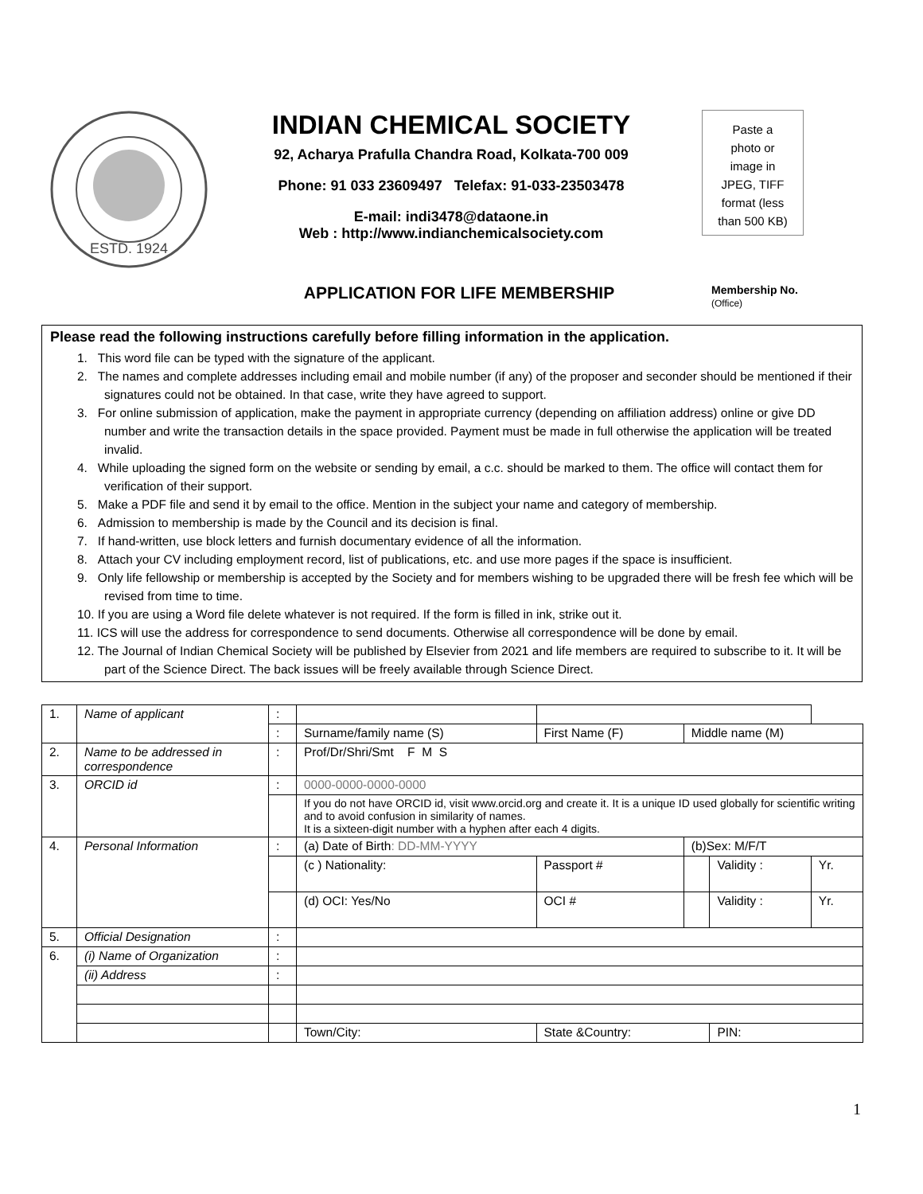ESTD. 1924
INDIAN CHEMICAL SOCIETY
92, Acharya Prafulla Chandra Road, Kolkata-700 009
Phone: 91 033 23609497 Telefax: 91-033-23503478
E-mail: indi3478@dataone.in
Web : http://www.indianchemicalsociety.com
Paste a
photo or
image in
JPEG, TIFF
format (less
than 500 KB)
APPLICATION FOR LIFE MEMBERSHIP
Membership No.
(Office)
Please read the following instructions carefully before filling information in the application.
1. This word file can be typed with the signature of the applicant.
2. The names and complete addresses including email and mobile number (if any) of the proposer and seconder should be mentioned if their signatures could not be obtained. In that case, write they have agreed to support.
3. For online submission of application, make the payment in appropriate currency (depending on affiliation address) online or give DD number and write the transaction details in the space provided. Payment must be made in full otherwise the application will be treated invalid.
4. While uploading the signed form on the website or sending by email, a c.c. should be marked to them. The office will contact them for verification of their support.
5. Make a PDF file and send it by email to the office. Mention in the subject your name and category of membership.
6. Admission to membership is made by the Council and its decision is final.
7. If hand-written, use block letters and furnish documentary evidence of all the information.
8. Attach your CV including employment record, list of publications, etc. and use more pages if the space is insufficient.
9. Only life fellowship or membership is accepted by the Society and for members wishing to be upgraded there will be fresh fee which will be revised from time to time.
10. If you are using a Word file delete whatever is not required. If the form is filled in ink, strike out it.
11. ICS will use the address for correspondence to send documents. Otherwise all correspondence will be done by email.
12. The Journal of Indian Chemical Society will be published by Elsevier from 2021 and life members are required to subscribe to it. It will be part of the Science Direct. The back issues will be freely available through Science Direct.
| 1. | Name of applicant | : | | | | | | |
| | | : | Surname/family name (S) | | First Name (F) | Middle name (M) | | |
| 2. | Name to be addressed in correspondence | : | Prof/Dr/Shri/Smt F M S | | | | | |
| 3. | ORCID id | : | 0000-0000-0000-0000 | | | | | |
| | | | If you do not have ORCID id, visit www.orcid.org and create it. It is a unique ID used globally for scientific writing and to avoid confusion in similarity of names. It is a sixteen-digit number with a hyphen after each 4 digits. | | | | | |
| 4. | Personal Information | : | (a) Date of Birth : DD-MM-YYYY | | | (b)Sex: M/F/T | | |
| | | | (c ) Nationality: | Passport # | | | Validity : | Yr. |
| | | | (d) OCI: Yes/No | OCI # | | | Validity : | Yr. |
| 5. | Official Designation | : | | | | | | |
| 6. | (i) Name of Organization | : | | | | | | |
| | (ii) Address | : | | | | | | |
| | | | Town/City: | State &Country: | | | PIN: | |
1